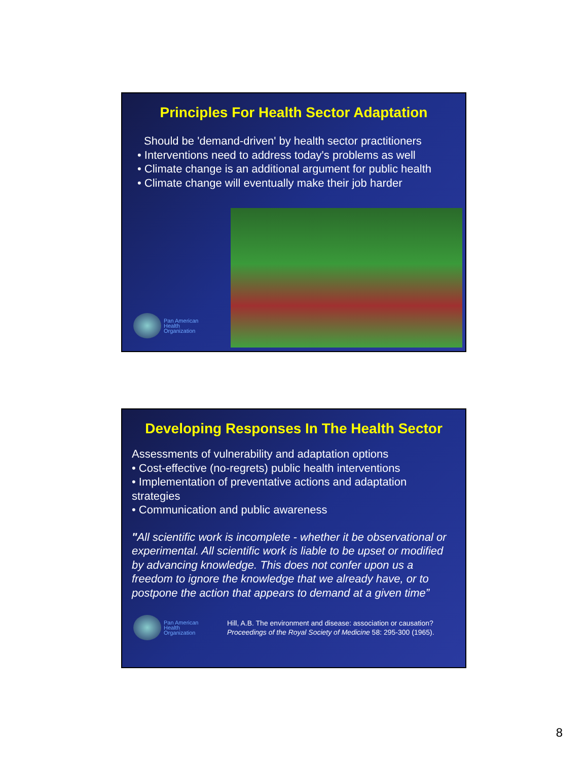Principles For Health Sector Adaptation
Should be 'demand-driven' by health sector practitioners
• Interventions need to address today's problems as well
• Climate change is an additional argument for public health
• Climate change will eventually make their job harder
Pan American
Health
Organization
Developing Responses In The Health Sector
Assessments of vulnerability and adaptation options
• Cost-effective (no-regrets) public health interventions
• Implementation of preventative actions and adaptation strategies
• Communication and public awareness
"All scientific work is incomplete - whether it be observational or experimental. All scientific work is liable to be upset or modified by advancing knowledge. This does not confer upon us a freedom to ignore the knowledge that we already have, or to postpone the action that appears to demand at a given time”
Pan American
Health
Organization
Hill, A.B. The environment and disease: association or causation?
Proceedings of the Royal Society of Medicine 58: 295-300 (1965).
8